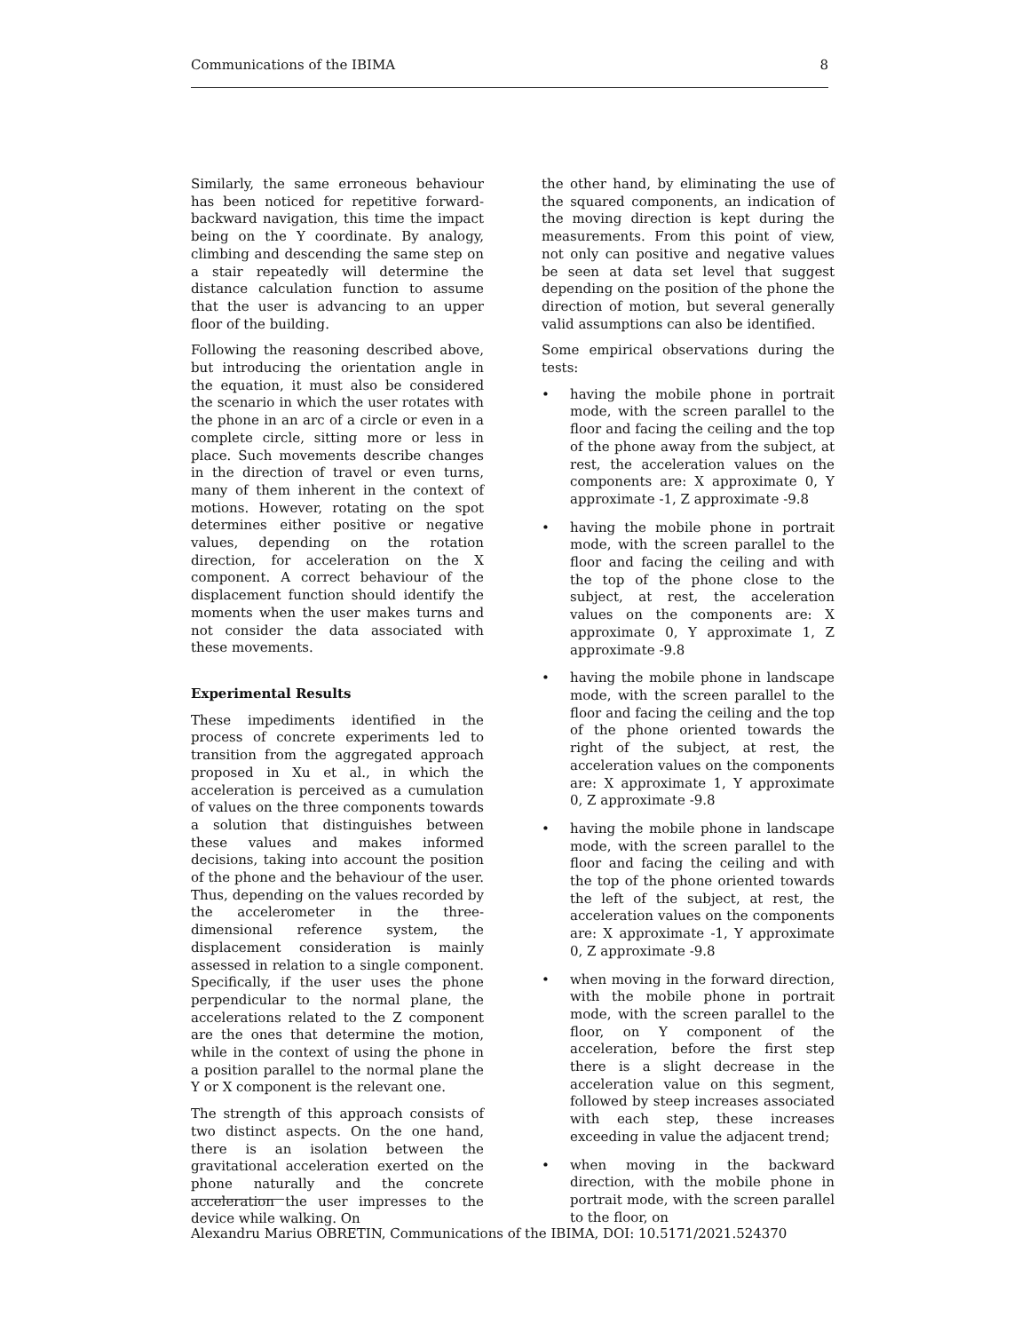Communications of the IBIMA 8
Similarly, the same erroneous behaviour has been noticed for repetitive forward-backward navigation, this time the impact being on the Y coordinate. By analogy, climbing and descending the same step on a stair repeatedly will determine the distance calculation function to assume that the user is advancing to an upper floor of the building.
Following the reasoning described above, but introducing the orientation angle in the equation, it must also be considered the scenario in which the user rotates with the phone in an arc of a circle or even in a complete circle, sitting more or less in place. Such movements describe changes in the direction of travel or even turns, many of them inherent in the context of motions. However, rotating on the spot determines either positive or negative values, depending on the rotation direction, for acceleration on the X component. A correct behaviour of the displacement function should identify the moments when the user makes turns and not consider the data associated with these movements.
Experimental Results
These impediments identified in the process of concrete experiments led to transition from the aggregated approach proposed in Xu et al., in which the acceleration is perceived as a cumulation of values on the three components towards a solution that distinguishes between these values and makes informed decisions, taking into account the position of the phone and the behaviour of the user. Thus, depending on the values recorded by the accelerometer in the three-dimensional reference system, the displacement consideration is mainly assessed in relation to a single component. Specifically, if the user uses the phone perpendicular to the normal plane, the accelerations related to the Z component are the ones that determine the motion, while in the context of using the phone in a position parallel to the normal plane the Y or X component is the relevant one.
The strength of this approach consists of two distinct aspects. On the one hand, there is an isolation between the gravitational acceleration exerted on the phone naturally and the concrete acceleration the user impresses to the device while walking. On
the other hand, by eliminating the use of the squared components, an indication of the moving direction is kept during the measurements. From this point of view, not only can positive and negative values be seen at data set level that suggest depending on the position of the phone the direction of motion, but several generally valid assumptions can also be identified.
Some empirical observations during the tests:
• having the mobile phone in portrait mode, with the screen parallel to the floor and facing the ceiling and the top of the phone away from the subject, at rest, the acceleration values on the components are: X approximate 0, Y approximate -1, Z approximate -9.8
• having the mobile phone in portrait mode, with the screen parallel to the floor and facing the ceiling and with the top of the phone close to the subject, at rest, the acceleration values on the components are: X approximate 0, Y approximate 1, Z approximate -9.8
• having the mobile phone in landscape mode, with the screen parallel to the floor and facing the ceiling and the top of the phone oriented towards the right of the subject, at rest, the acceleration values on the components are: X approximate 1, Y approximate 0, Z approximate -9.8
• having the mobile phone in landscape mode, with the screen parallel to the floor and facing the ceiling and with the top of the phone oriented towards the left of the subject, at rest, the acceleration values on the components are: X approximate -1, Y approximate 0, Z approximate -9.8
• when moving in the forward direction, with the mobile phone in portrait mode, with the screen parallel to the floor, on Y component of the acceleration, before the first step there is a slight decrease in the acceleration value on this segment, followed by steep increases associated with each step, these increases exceeding in value the adjacent trend;
• when moving in the backward direction, with the mobile phone in portrait mode, with the screen parallel to the floor, on
Alexandru Marius OBRETIN, Communications of the IBIMA, DOI: 10.5171/2021.524370